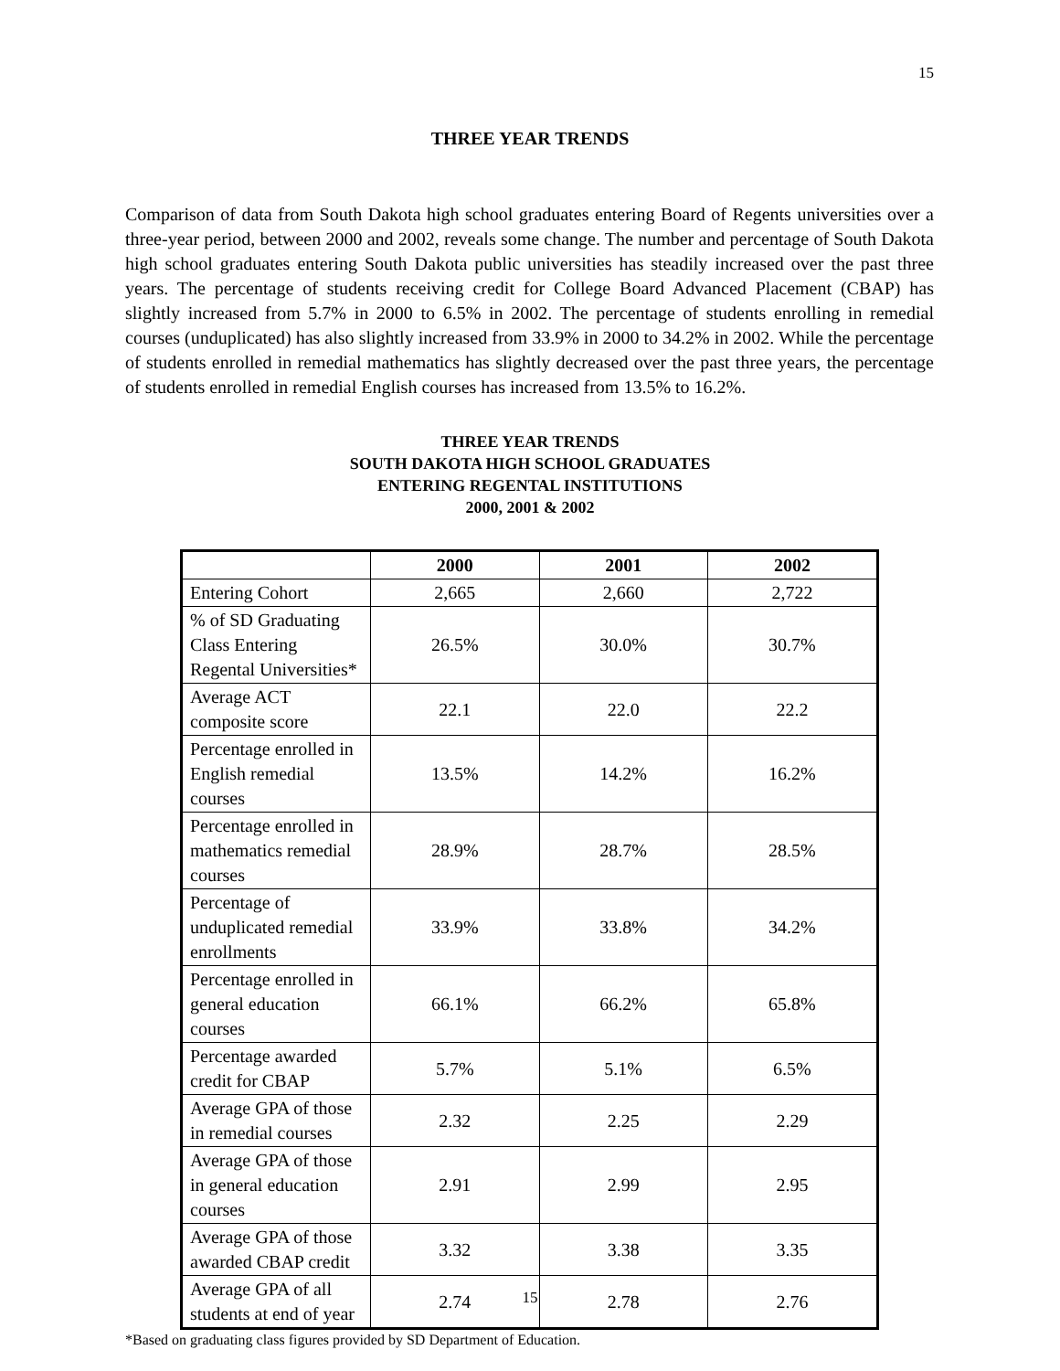15
THREE YEAR TRENDS
Comparison of data from South Dakota high school graduates entering Board of Regents universities over a three-year period, between 2000 and 2002, reveals some change. The number and percentage of South Dakota high school graduates entering South Dakota public universities has steadily increased over the past three years. The percentage of students receiving credit for College Board Advanced Placement (CBAP) has slightly increased from 5.7% in 2000 to 6.5% in 2002. The percentage of students enrolling in remedial courses (unduplicated) has also slightly increased from 33.9% in 2000 to 34.2% in 2002. While the percentage of students enrolled in remedial mathematics has slightly decreased over the past three years, the percentage of students enrolled in remedial English courses has increased from 13.5% to 16.2%.
THREE YEAR TRENDS
SOUTH DAKOTA HIGH SCHOOL GRADUATES
ENTERING REGENTAL INSTITUTIONS
2000, 2001 & 2002
| | 2000 | 2001 | 2002 |
| --- | --- | --- | --- |
| Entering Cohort | 2,665 | 2,660 | 2,722 |
| % of SD Graduating Class Entering Regental Universities* | 26.5% | 30.0% | 30.7% |
| Average ACT composite score | 22.1 | 22.0 | 22.2 |
| Percentage enrolled in English remedial courses | 13.5% | 14.2% | 16.2% |
| Percentage enrolled in mathematics remedial courses | 28.9% | 28.7% | 28.5% |
| Percentage of unduplicated remedial enrollments | 33.9% | 33.8% | 34.2% |
| Percentage enrolled in general education courses | 66.1% | 66.2% | 65.8% |
| Percentage awarded credit for CBAP | 5.7% | 5.1% | 6.5% |
| Average GPA of those in remedial courses | 2.32 | 2.25 | 2.29 |
| Average GPA of those in general education courses | 2.91 | 2.99 | 2.95 |
| Average GPA of those awarded CBAP credit | 3.32 | 3.38 | 3.35 |
| Average GPA of all students at end of year | 2.74 | 2.78 | 2.76 |
*Based on graduating class figures provided by SD Department of Education.
15